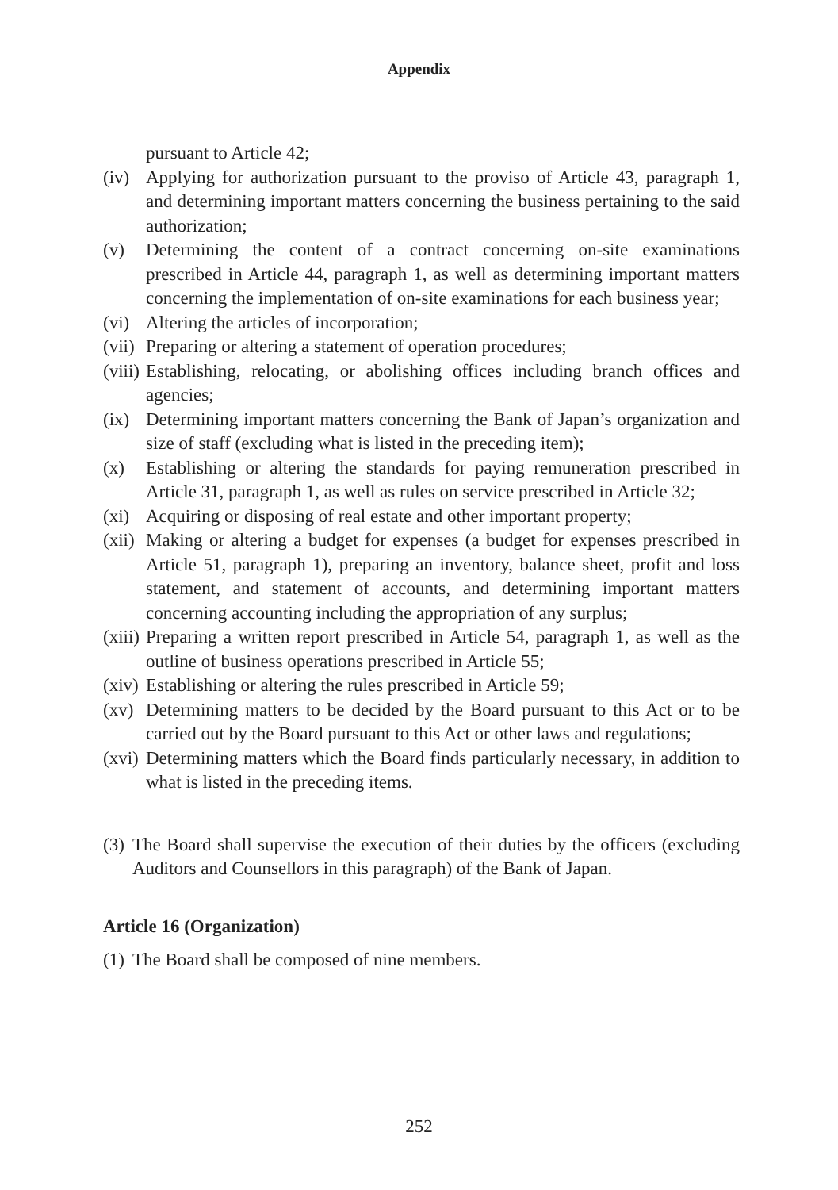Appendix
pursuant to Article 42;
(iv) Applying for authorization pursuant to the proviso of Article 43, paragraph 1, and determining important matters concerning the business pertaining to the said authorization;
(v) Determining the content of a contract concerning on-site examinations prescribed in Article 44, paragraph 1, as well as determining important matters concerning the implementation of on-site examinations for each business year;
(vi) Altering the articles of incorporation;
(vii) Preparing or altering a statement of operation procedures;
(viii) Establishing, relocating, or abolishing offices including branch offices and agencies;
(ix) Determining important matters concerning the Bank of Japan’s organization and size of staff (excluding what is listed in the preceding item);
(x) Establishing or altering the standards for paying remuneration prescribed in Article 31, paragraph 1, as well as rules on service prescribed in Article 32;
(xi) Acquiring or disposing of real estate and other important property;
(xii) Making or altering a budget for expenses (a budget for expenses prescribed in Article 51, paragraph 1), preparing an inventory, balance sheet, profit and loss statement, and statement of accounts, and determining important matters concerning accounting including the appropriation of any surplus;
(xiii) Preparing a written report prescribed in Article 54, paragraph 1, as well as the outline of business operations prescribed in Article 55;
(xiv) Establishing or altering the rules prescribed in Article 59;
(xv) Determining matters to be decided by the Board pursuant to this Act or to be carried out by the Board pursuant to this Act or other laws and regulations;
(xvi) Determining matters which the Board finds particularly necessary, in addition to what is listed in the preceding items.
(3) The Board shall supervise the execution of their duties by the officers (excluding Auditors and Counsellors in this paragraph) of the Bank of Japan.
Article 16 (Organization)
(1) The Board shall be composed of nine members.
252